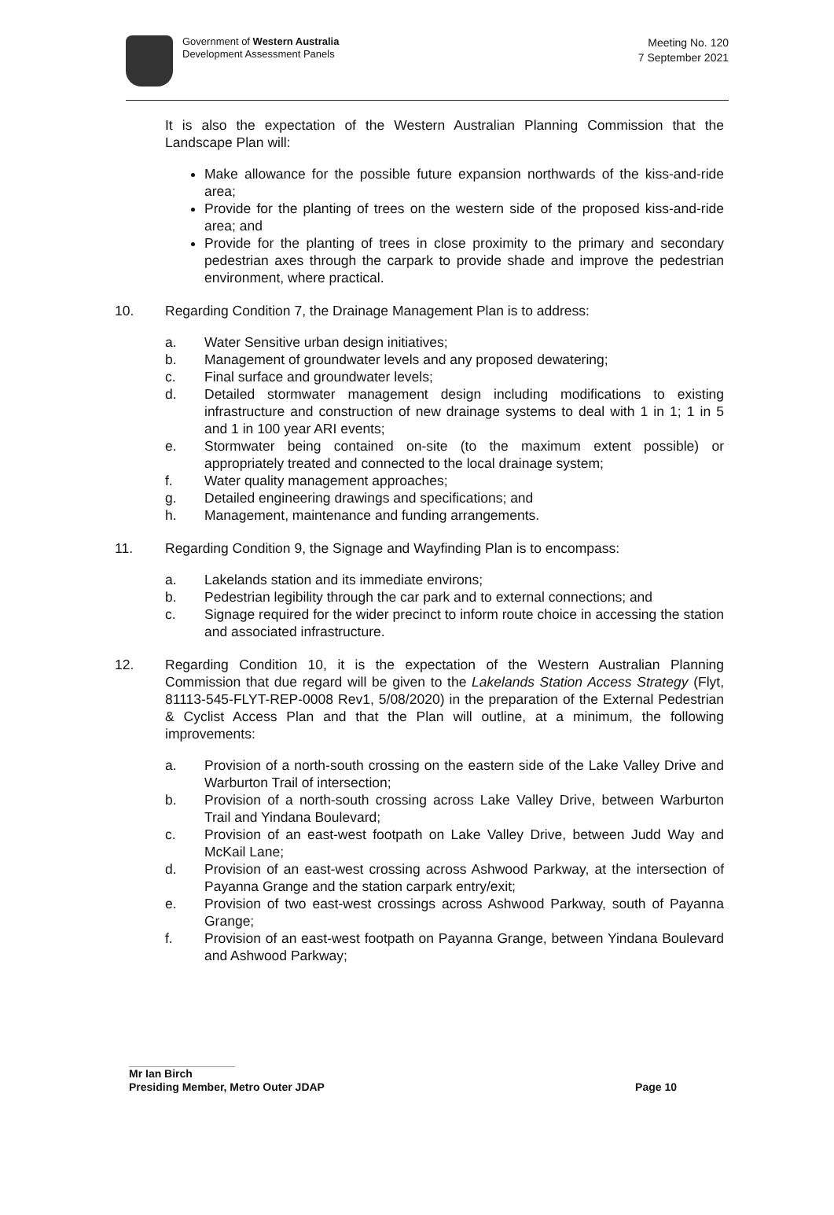Government of Western Australia
Development Assessment Panels
Meeting No. 120
7 September 2021
It is also the expectation of the Western Australian Planning Commission that the Landscape Plan will:
Make allowance for the possible future expansion northwards of the kiss-and-ride area;
Provide for the planting of trees on the western side of the proposed kiss-and-ride area; and
Provide for the planting of trees in close proximity to the primary and secondary pedestrian axes through the carpark to provide shade and improve the pedestrian environment, where practical.
10. Regarding Condition 7, the Drainage Management Plan is to address:
a. Water Sensitive urban design initiatives;
b. Management of groundwater levels and any proposed dewatering;
c. Final surface and groundwater levels;
d. Detailed stormwater management design including modifications to existing infrastructure and construction of new drainage systems to deal with 1 in 1; 1 in 5 and 1 in 100 year ARI events;
e. Stormwater being contained on-site (to the maximum extent possible) or appropriately treated and connected to the local drainage system;
f. Water quality management approaches;
g. Detailed engineering drawings and specifications; and
h. Management, maintenance and funding arrangements.
11. Regarding Condition 9, the Signage and Wayfinding Plan is to encompass:
a. Lakelands station and its immediate environs;
b. Pedestrian legibility through the car park and to external connections; and
c. Signage required for the wider precinct to inform route choice in accessing the station and associated infrastructure.
12. Regarding Condition 10, it is the expectation of the Western Australian Planning Commission that due regard will be given to the Lakelands Station Access Strategy (Flyt, 81113-545-FLYT-REP-0008 Rev1, 5/08/2020) in the preparation of the External Pedestrian & Cyclist Access Plan and that the Plan will outline, at a minimum, the following improvements:
a. Provision of a north-south crossing on the eastern side of the Lake Valley Drive and Warburton Trail of intersection;
b. Provision of a north-south crossing across Lake Valley Drive, between Warburton Trail and Yindana Boulevard;
c. Provision of an east-west footpath on Lake Valley Drive, between Judd Way and McKail Lane;
d. Provision of an east-west crossing across Ashwood Parkway, at the intersection of Payanna Grange and the station carpark entry/exit;
e. Provision of two east-west crossings across Ashwood Parkway, south of Payanna Grange;
f. Provision of an east-west footpath on Payanna Grange, between Yindana Boulevard and Ashwood Parkway;
Mr Ian Birch
Presiding Member, Metro Outer JDAP Page 10